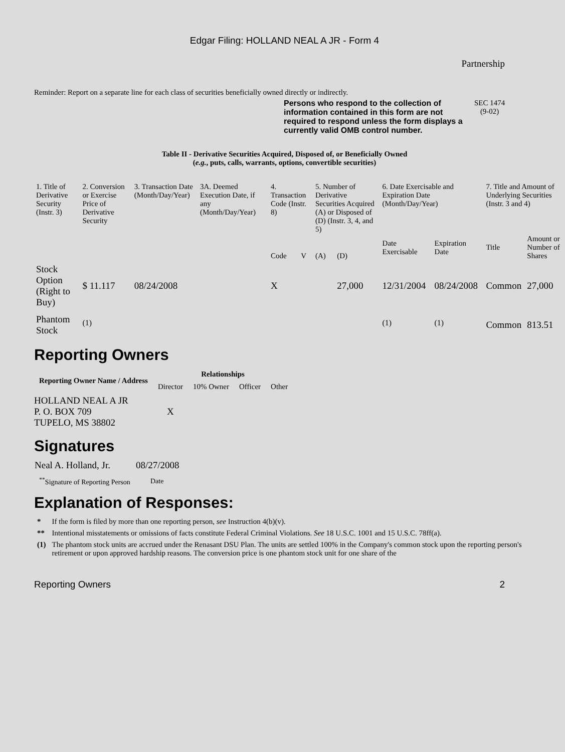Edgar Filing: HOLLAND NEAL A JR - Form 4
Partnership
Reminder: Report on a separate line for each class of securities beneficially owned directly or indirectly.
Persons who respond to the collection of information contained in this form are not required to respond unless the form displays a currently valid OMB control number. SEC 1474
(9-02)
Table II - Derivative Securities Acquired, Disposed of, or Beneficially Owned
(e.g., puts, calls, warrants, options, convertible securities)
| 1. Title of Derivative Security (Instr. 3) | 2. Conversion or Exercise Price of Derivative Security | 3. Transaction Date (Month/Day/Year) | 3A. Deemed Execution Date, if any (Month/Day/Year) | 4. Transaction Code (Instr. 8) | | 5. Number of Derivative Securities Acquired (A) or Disposed of (D) (Instr. 3, 4, and 5) | | 6. Date Exercisable and Expiration Date (Month/Day/Year) | | 7. Title and Amount of Underlying Securities (Instr. 3 and 4) | |
| | | | | Code | V | (A) | (D) | Date Exercisable | Expiration Date | Title | Amount or Number of Shares |
| Stock Option (Right to Buy) | $ 11.117 | 08/24/2008 | | X | | | 27,000 | 12/31/2004 | 08/24/2008 | Common | 27,000 |
| Phantom Stock | <sup>(1)</sup> | | | | | | | <sup>(1)</sup> | <sup>(1)</sup> | Common | 813.51 |
Reporting Owners
| Reporting Owner Name / Address | Relationships | | | |
| --- | --- | --- | --- | --- |
| | Director | 10% Owner | Officer | Other |
| HOLLAND NEAL A JR P. O. BOX 709 TUPELO, MS 38802 | X | | | |
Signatures
| Neal A. Holland, Jr. | 08/27/2008 |
| <sup>**</sup> Signature of Reporting Person | Date |
Explanation of Responses:
| * | If the form is filed by more than one reporting person, see Instruction 4(b)(v). |
| ** | Intentional misstatements or omissions of facts constitute Federal Criminal Violations. See 18 U.S.C. 1001 and 15 U.S.C. 78ff(a). |
| (1) | The phantom stock units are accrued under the Renasant DSU Plan. The units are settled 100% in the Company's common stock upon the reporting person's retirement or upon approved hardship reasons. The conversion price is one phantom stock unit for one share of the |
Reporting Owners 2